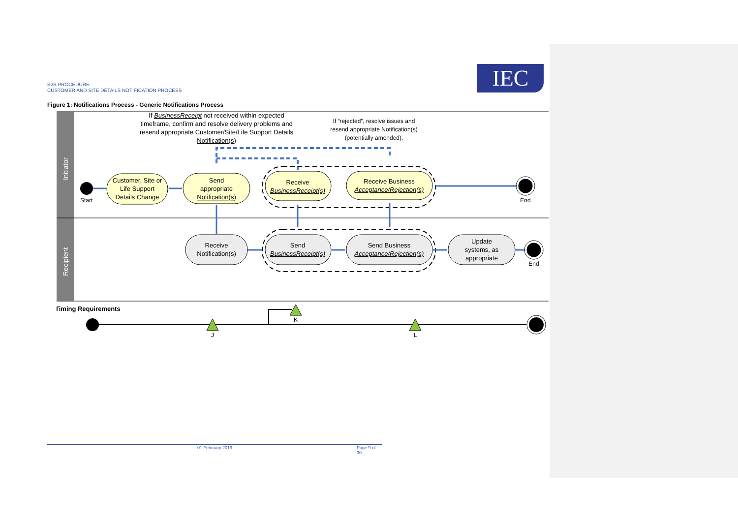B2B PROCEDURE:
CUSTOMER AND SITE DETAILS NOTIFICATION PROCESS
IEC
Figure 1: Notifications Process - Generic Notifications Process
Initiator
Recipient
If BusinessReceipt not received within expected
timeframe, confirm and resolve delivery problems and
resend appropriate Customer/Site/Life Support Details
Notification(s)
If “rejected”, resolve issues and
resend appropriate Notification(s)
(potentially amended).
Start
End
End
Customer, Site or
Life Support
Details Change
Send
appropriate
Notification(s)
Receive
BusinessReceipt(s)
Receive Business
Acceptance/Rejection(s)
Receive
Notification(s)
Send
BusinessReceipt(s)
Send Business
Acceptance/Rejection(s)
Update
systems, as
appropriate
Timing Requirements
J
K
L
01 February 2019 Page 9 of 30